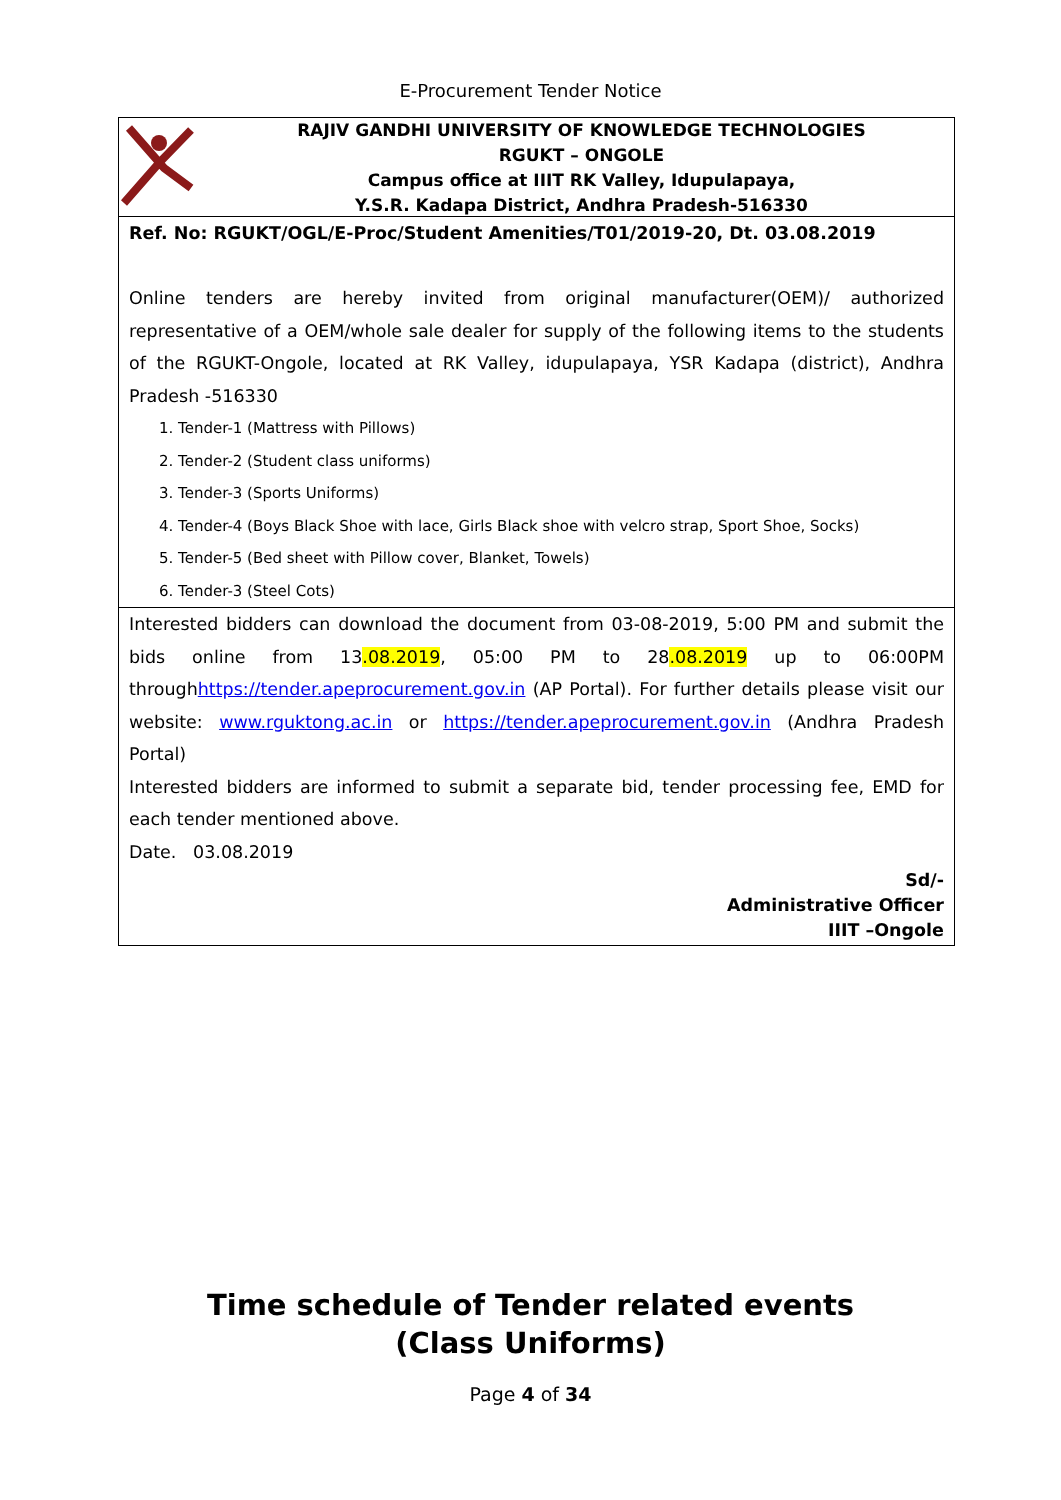E-Procurement Tender Notice
RAJIV GANDHI UNIVERSITY OF KNOWLEDGE TECHNOLOGIES
RGUKT – ONGOLE
Campus office at IIIT RK Valley, Idupulapaya,
Y.S.R. Kadapa District, Andhra Pradesh-516330
Ref. No: RGUKT/OGL/E-Proc/Student Amenities/T01/2019-20, Dt. 03.08.2019
Online tenders are hereby invited from original manufacturer(OEM)/ authorized representative of a OEM/whole sale dealer for supply of the following items to the students of the RGUKT-Ongole, located at RK Valley, idupulapaya, YSR Kadapa (district), Andhra Pradesh -516330
1. Tender-1 (Mattress with Pillows)
2. Tender-2 (Student class uniforms)
3. Tender-3 (Sports Uniforms)
4. Tender-4 (Boys Black Shoe with lace, Girls Black shoe with velcro strap, Sport Shoe, Socks)
5. Tender-5 (Bed sheet with Pillow cover, Blanket, Towels)
6. Tender-3 (Steel Cots)
Interested bidders can download the document from 03-08-2019, 5:00 PM and submit the bids online from 13.08.2019, 05:00 PM to 28.08.2019 up to 06:00PM throughhttps://tender.apeprocurement.gov.in (AP Portal). For further details please visit our website: www.rguktong.ac.in or https://tender.apeprocurement.gov.in (Andhra Pradesh Portal)
Interested bidders are informed to submit a separate bid, tender processing fee, EMD for each tender mentioned above.
Date. 03.08.2019
Sd/-
Administrative Officer
IIIT –Ongole
Time schedule of Tender related events
(Class Uniforms)
Page 4 of 34